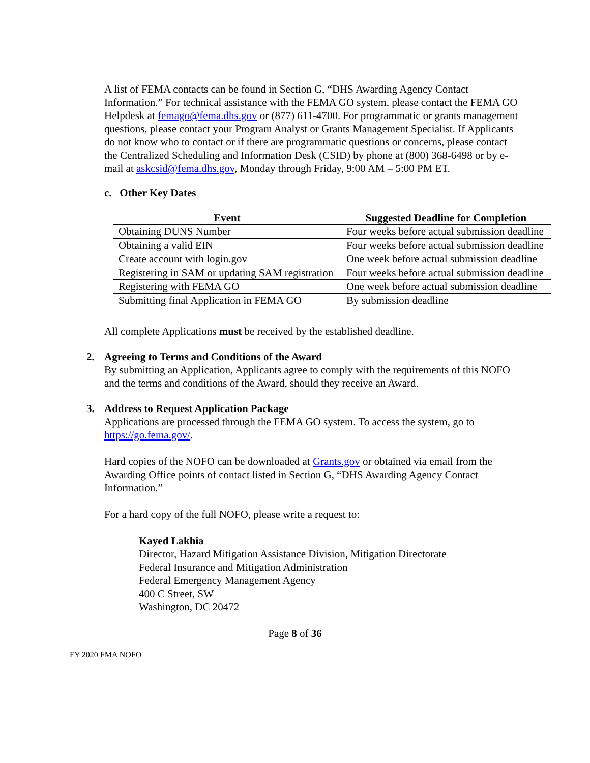A list of FEMA contacts can be found in Section G, “DHS Awarding Agency Contact Information.” For technical assistance with the FEMA GO system, please contact the FEMA GO Helpdesk at femago@fema.dhs.gov or (877) 611-4700. For programmatic or grants management questions, please contact your Program Analyst or Grants Management Specialist. If Applicants do not know who to contact or if there are programmatic questions or concerns, please contact the Centralized Scheduling and Information Desk (CSID) by phone at (800) 368-6498 or by e-mail at askcsid@fema.dhs.gov, Monday through Friday, 9:00 AM – 5:00 PM ET.
c. Other Key Dates
| Event | Suggested Deadline for Completion |
| --- | --- |
| Obtaining DUNS Number | Four weeks before actual submission deadline |
| Obtaining a valid EIN | Four weeks before actual submission deadline |
| Create account with login.gov | One week before actual submission deadline |
| Registering in SAM or updating SAM registration | Four weeks before actual submission deadline |
| Registering with FEMA GO | One week before actual submission deadline |
| Submitting final Application in FEMA GO | By submission deadline |
All complete Applications must be received by the established deadline.
2. Agreeing to Terms and Conditions of the Award
By submitting an Application, Applicants agree to comply with the requirements of this NOFO and the terms and conditions of the Award, should they receive an Award.
3. Address to Request Application Package
Applications are processed through the FEMA GO system. To access the system, go to https://go.fema.gov/.
Hard copies of the NOFO can be downloaded at Grants.gov or obtained via email from the Awarding Office points of contact listed in Section G, “DHS Awarding Agency Contact Information.”
For a hard copy of the full NOFO, please write a request to:
Kayed Lakhia
Director, Hazard Mitigation Assistance Division, Mitigation Directorate
Federal Insurance and Mitigation Administration
Federal Emergency Management Agency
400 C Street, SW
Washington, DC 20472
Page 8 of 36
FY 2020 FMA NOFO